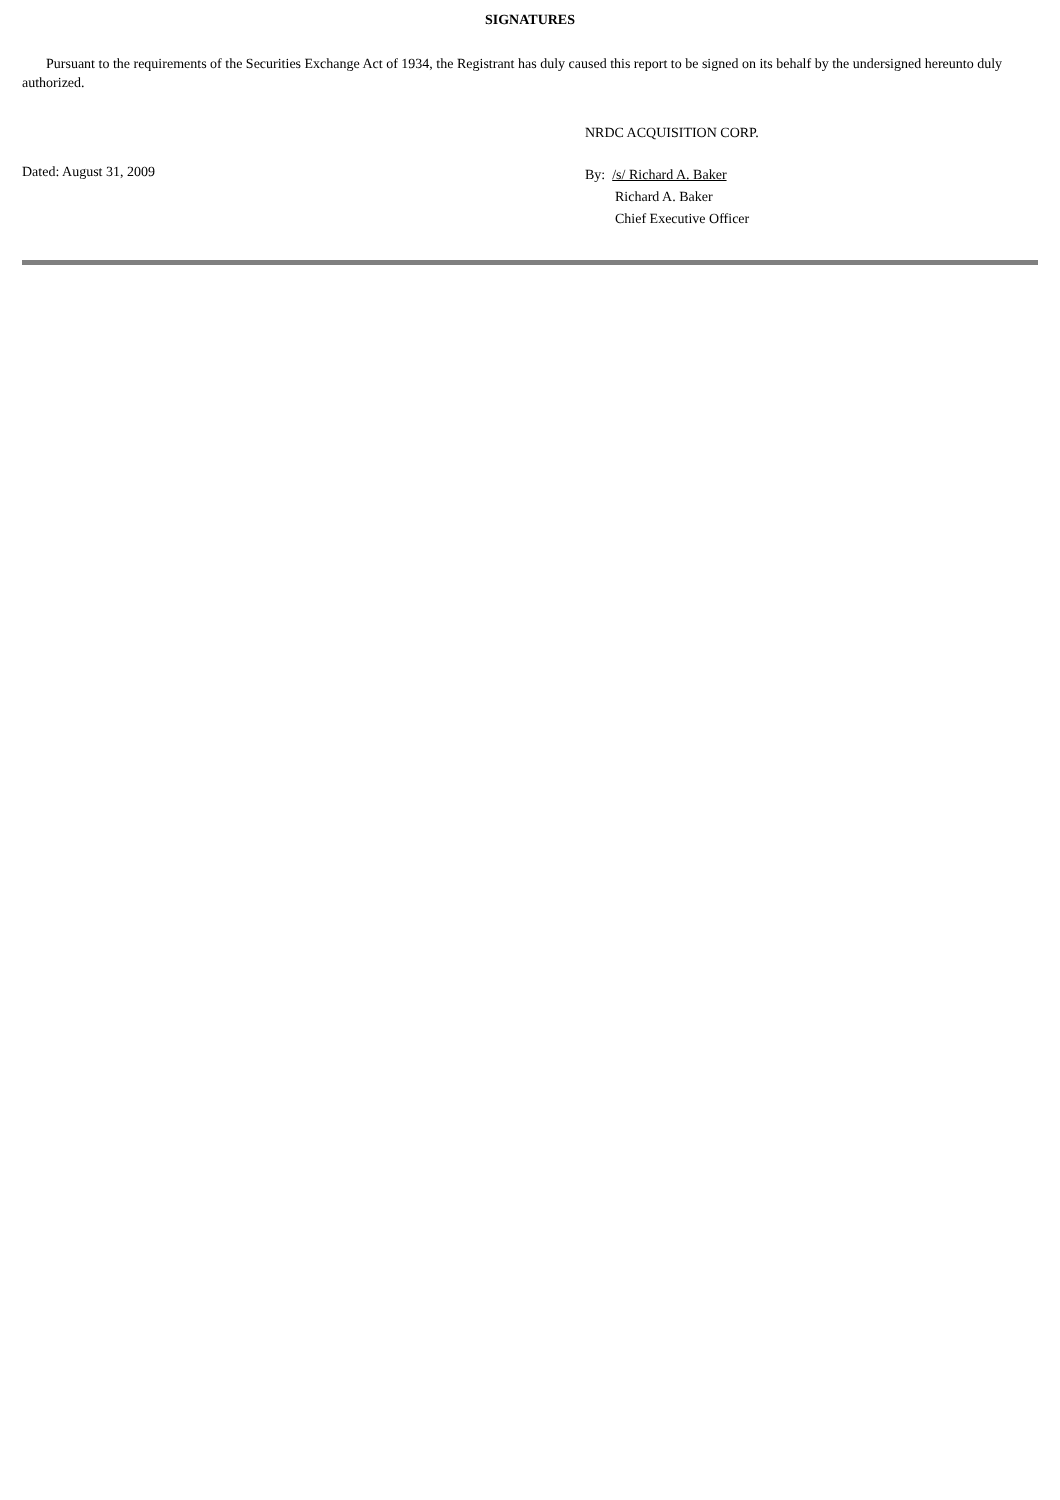SIGNATURES
Pursuant to the requirements of the Securities Exchange Act of 1934, the Registrant has duly caused this report to be signed on its behalf by the undersigned hereunto duly authorized.
NRDC ACQUISITION CORP.
Dated: August 31, 2009
By: /s/ Richard A. Baker
Richard A. Baker
Chief Executive Officer